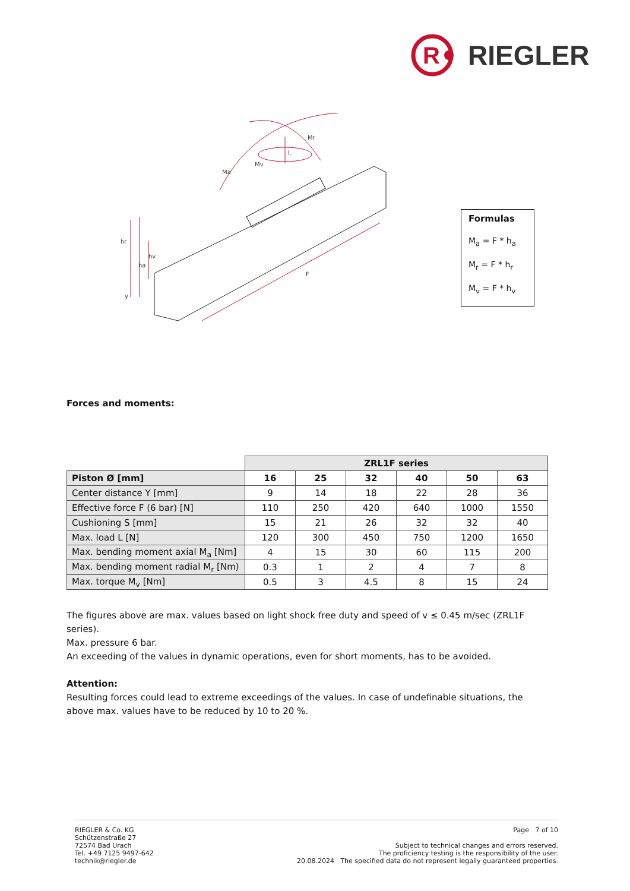R
RIEGLER
Ma
Mr
Mv
L
hr
hv
ha
y
F
Formulas
M<sub>a</sub> = F * h<sub>a</sub>
M<sub>r</sub> = F * h<sub>r</sub>
M<sub>v</sub> = F * h<sub>v</sub>
Forces and moments:
| | ZRL1F series | | | | | |
| Piston Ø [mm] | 16 | 25 | 32 | 40 | 50 | 63 |
| Center distance Y [mm] | 9 | 14 | 18 | 22 | 28 | 36 |
| Effective force F (6 bar) [N] | 110 | 250 | 420 | 640 | 1000 | 1550 |
| Cushioning S [mm] | 15 | 21 | 26 | 32 | 32 | 40 |
| Max. load L [N] | 120 | 300 | 450 | 750 | 1200 | 1650 |
| Max. bending moment axial M<sub>a</sub> [Nm] | 4 | 15 | 30 | 60 | 115 | 200 |
| Max. bending moment radial M<sub>r</sub> [Nm) | 0.3 | 1 | 2 | 4 | 7 | 8 |
| Max. torque M<sub>v</sub> [Nm] | 0.5 | 3 | 4.5 | 8 | 15 | 24 |
The figures above are max. values based on light shock free duty and speed of v ≤ 0.45 m/sec (ZRL1F series).
Max. pressure 6 bar.
An exceeding of the values in dynamic operations, even for short moments, has to be avoided.
Attention:
Resulting forces could lead to extreme exceedings of the values. In case of undefinable situations, the above max. values have to be reduced by 10 to 20 %.
RIEGLER & Co. KG
Schützenstraße 27
72574 Bad Urach
Tel. +49 7125 9497-642
technik@riegler.de
Page 7 of 10
Subject to technical changes and errors reserved.
The proficiency testing is the responsibility of the user.
20.08.2024 The specified data do not represent legally guaranteed properties.